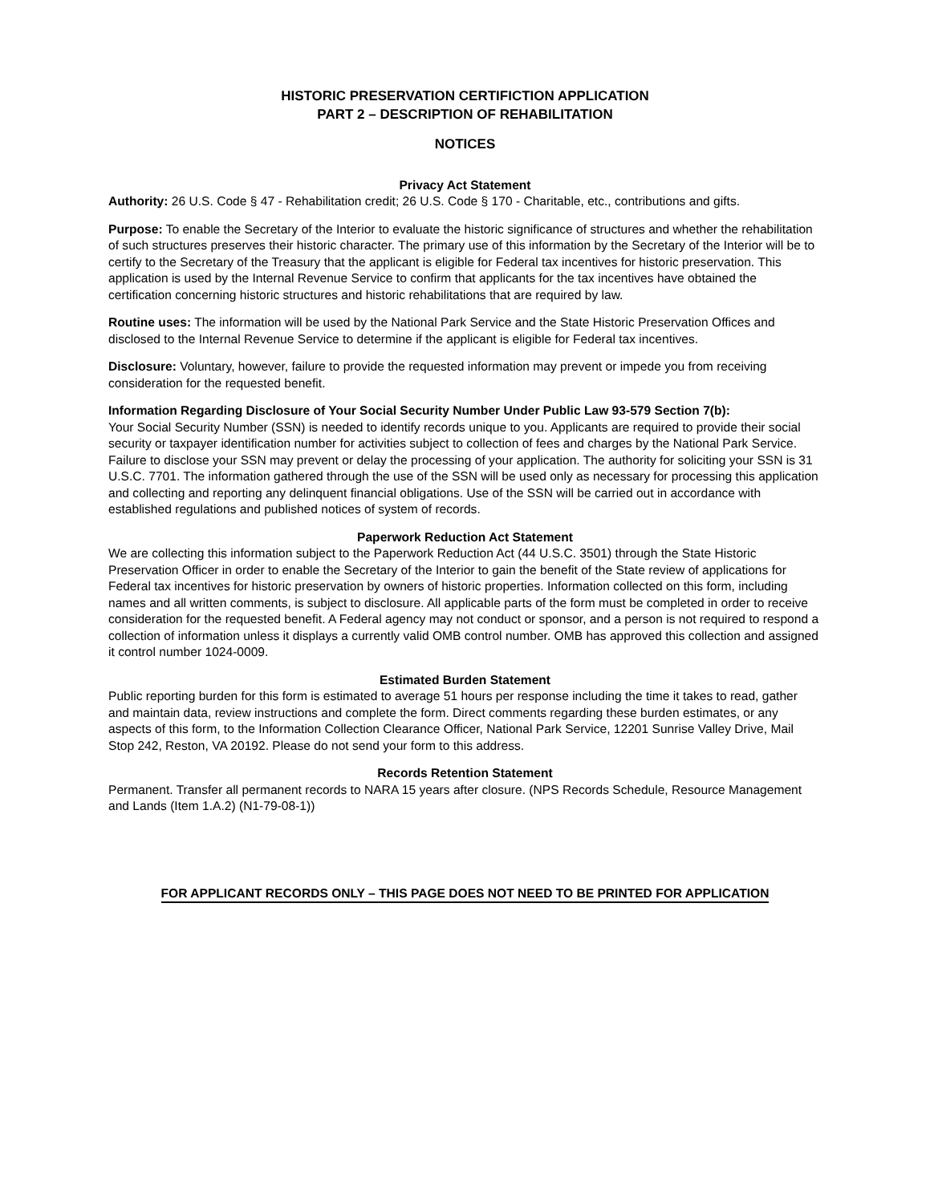HISTORIC PRESERVATION CERTIFICTION APPLICATION
PART 2 – DESCRIPTION OF REHABILITATION
NOTICES
Privacy Act Statement
Authority: 26 U.S. Code § 47 - Rehabilitation credit; 26 U.S. Code § 170 - Charitable, etc., contributions and gifts.
Purpose: To enable the Secretary of the Interior to evaluate the historic significance of structures and whether the rehabilitation of such structures preserves their historic character. The primary use of this information by the Secretary of the Interior will be to certify to the Secretary of the Treasury that the applicant is eligible for Federal tax incentives for historic preservation. This application is used by the Internal Revenue Service to confirm that applicants for the tax incentives have obtained the certification concerning historic structures and historic rehabilitations that are required by law.
Routine uses: The information will be used by the National Park Service and the State Historic Preservation Offices and disclosed to the Internal Revenue Service to determine if the applicant is eligible for Federal tax incentives.
Disclosure: Voluntary, however, failure to provide the requested information may prevent or impede you from receiving consideration for the requested benefit.
Information Regarding Disclosure of Your Social Security Number Under Public Law 93-579 Section 7(b):
Your Social Security Number (SSN) is needed to identify records unique to you. Applicants are required to provide their social security or taxpayer identification number for activities subject to collection of fees and charges by the National Park Service. Failure to disclose your SSN may prevent or delay the processing of your application. The authority for soliciting your SSN is 31 U.S.C. 7701. The information gathered through the use of the SSN will be used only as necessary for processing this application and collecting and reporting any delinquent financial obligations. Use of the SSN will be carried out in accordance with established regulations and published notices of system of records.
Paperwork Reduction Act Statement
We are collecting this information subject to the Paperwork Reduction Act (44 U.S.C. 3501) through the State Historic Preservation Officer in order to enable the Secretary of the Interior to gain the benefit of the State review of applications for Federal tax incentives for historic preservation by owners of historic properties. Information collected on this form, including names and all written comments, is subject to disclosure. All applicable parts of the form must be completed in order to receive consideration for the requested benefit. A Federal agency may not conduct or sponsor, and a person is not required to respond a collection of information unless it displays a currently valid OMB control number. OMB has approved this collection and assigned it control number 1024-0009.
Estimated Burden Statement
Public reporting burden for this form is estimated to average 51 hours per response including the time it takes to read, gather and maintain data, review instructions and complete the form. Direct comments regarding these burden estimates, or any aspects of this form, to the Information Collection Clearance Officer, National Park Service, 12201 Sunrise Valley Drive, Mail Stop 242, Reston, VA 20192. Please do not send your form to this address.
Records Retention Statement
Permanent. Transfer all permanent records to NARA 15 years after closure. (NPS Records Schedule, Resource Management and Lands (Item 1.A.2) (N1-79-08-1))
FOR APPLICANT RECORDS ONLY – THIS PAGE DOES NOT NEED TO BE PRINTED FOR APPLICATION